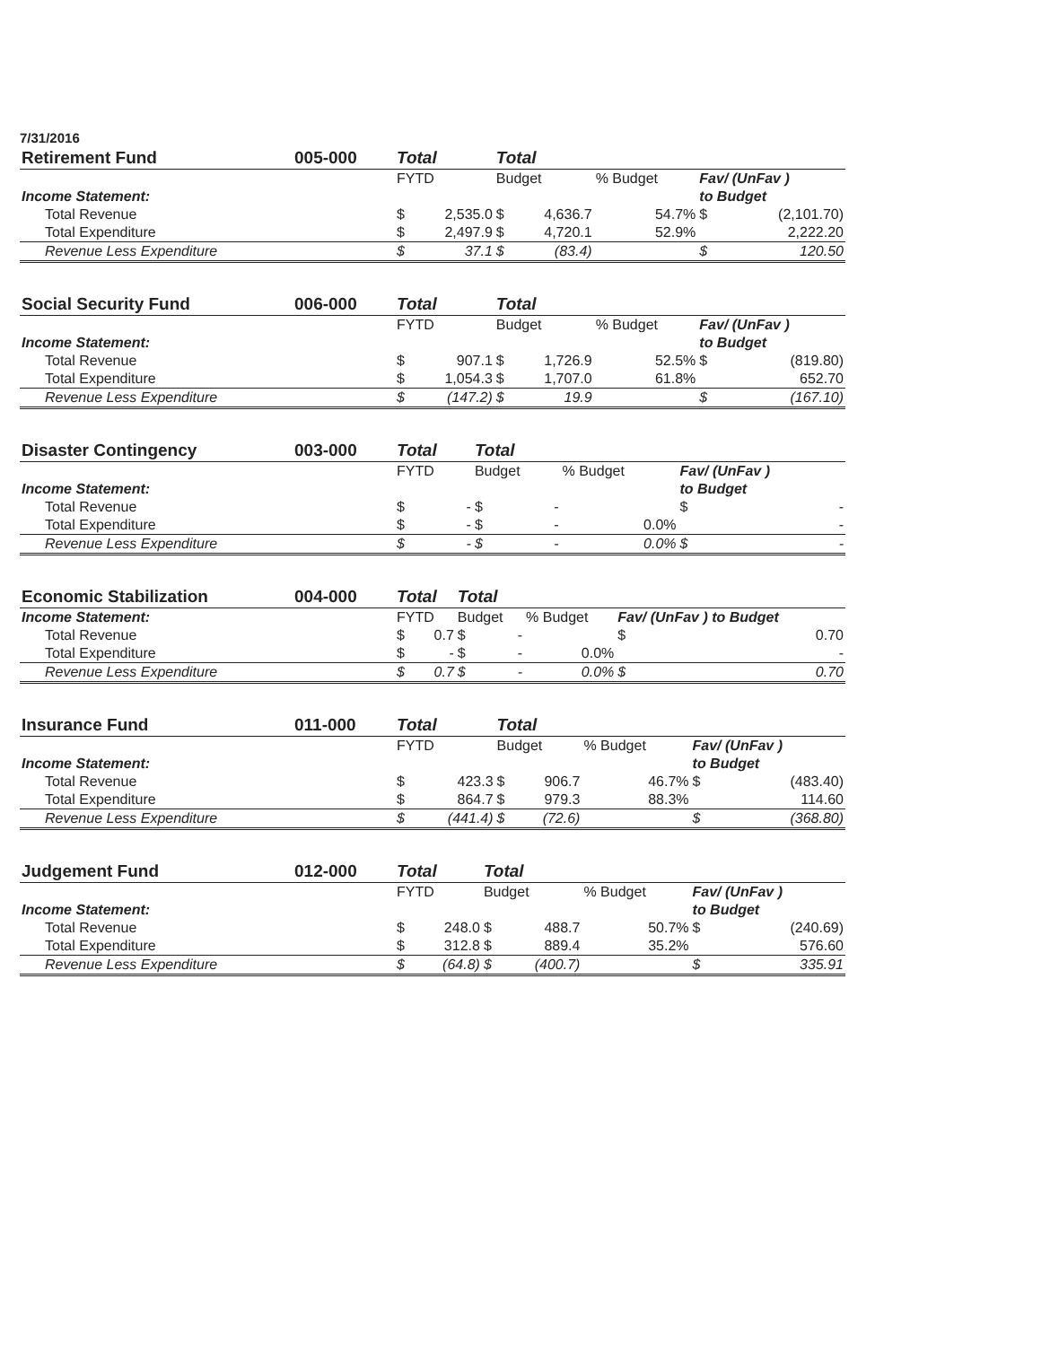7/31/2016
| Retirement Fund | 005-000 | Total | | Total | | | | |
| | | FYTD | | Budget | | % Budget | Fav/ (UnFav ) | |
| Income Statement: | | | | | | | to Budget | |
| Total Revenue | | $ | 2,535.0 | $ | 4,636.7 | 54.7% | $ | (2,101.70) |
| Total Expenditure | | $ | 2,497.9 | $ | 4,720.1 | 52.9% | | 2,222.20 |
| Revenue Less Expenditure | | $ | 37.1 | $ | (83.4) | | $ | 120.50 |
| Social Security Fund | 006-000 | Total | | Total | | | | |
| | | FYTD | | Budget | | % Budget | Fav/ (UnFav ) | |
| Income Statement: | | | | | | | to Budget | |
| Total Revenue | | $ | 907.1 | $ | 1,726.9 | 52.5% | $ | (819.80) |
| Total Expenditure | | $ | 1,054.3 | $ | 1,707.0 | 61.8% | | 652.70 |
| Revenue Less Expenditure | | $ | (147.2) | $ | 19.9 | | $ | (167.10) |
| Disaster Contingency | 003-000 | Total | | Total | | | | |
| | | FYTD | | Budget | | % Budget | Fav/ (UnFav ) | |
| Income Statement: | | | | | | | to Budget | |
| Total Revenue | | $ | - | $ | - | | $ | - |
| Total Expenditure | | $ | - | $ | - | 0.0% | | - |
| Revenue Less Expenditure | | $ | - | $ | - | 0.0% | $ | - |
| Economic Stabilization | 004-000 | Total | | Total | | | | |
| Income Statement: | | FYTD | | Budget | | % Budget | Fav/ (UnFav ) to Budget | |
| Total Revenue | | $ | 0.7 | $ | - | | $ | 0.70 |
| Total Expenditure | | $ | - | $ | - | 0.0% | | - |
| Revenue Less Expenditure | | $ | 0.7 | $ | - | 0.0% | $ | 0.70 |
| Insurance Fund | 011-000 | Total | | Total | | | | |
| | | FYTD | | Budget | | % Budget | Fav/ (UnFav ) | |
| Income Statement: | | | | | | | to Budget | |
| Total Revenue | | $ | 423.3 | $ | 906.7 | 46.7% | $ | (483.40) |
| Total Expenditure | | $ | 864.7 | $ | 979.3 | 88.3% | | 114.60 |
| Revenue Less Expenditure | | $ | (441.4) | $ | (72.6) | | $ | (368.80) |
| Judgement Fund | 012-000 | Total | | Total | | | | |
| | | FYTD | | Budget | | % Budget | Fav/ (UnFav ) | |
| Income Statement: | | | | | | | to Budget | |
| Total Revenue | | $ | 248.0 | $ | 488.7 | 50.7% | $ | (240.69) |
| Total Expenditure | | $ | 312.8 | $ | 889.4 | 35.2% | | 576.60 |
| Revenue Less Expenditure | | $ | (64.8) | $ | (400.7) | | $ | 335.91 |